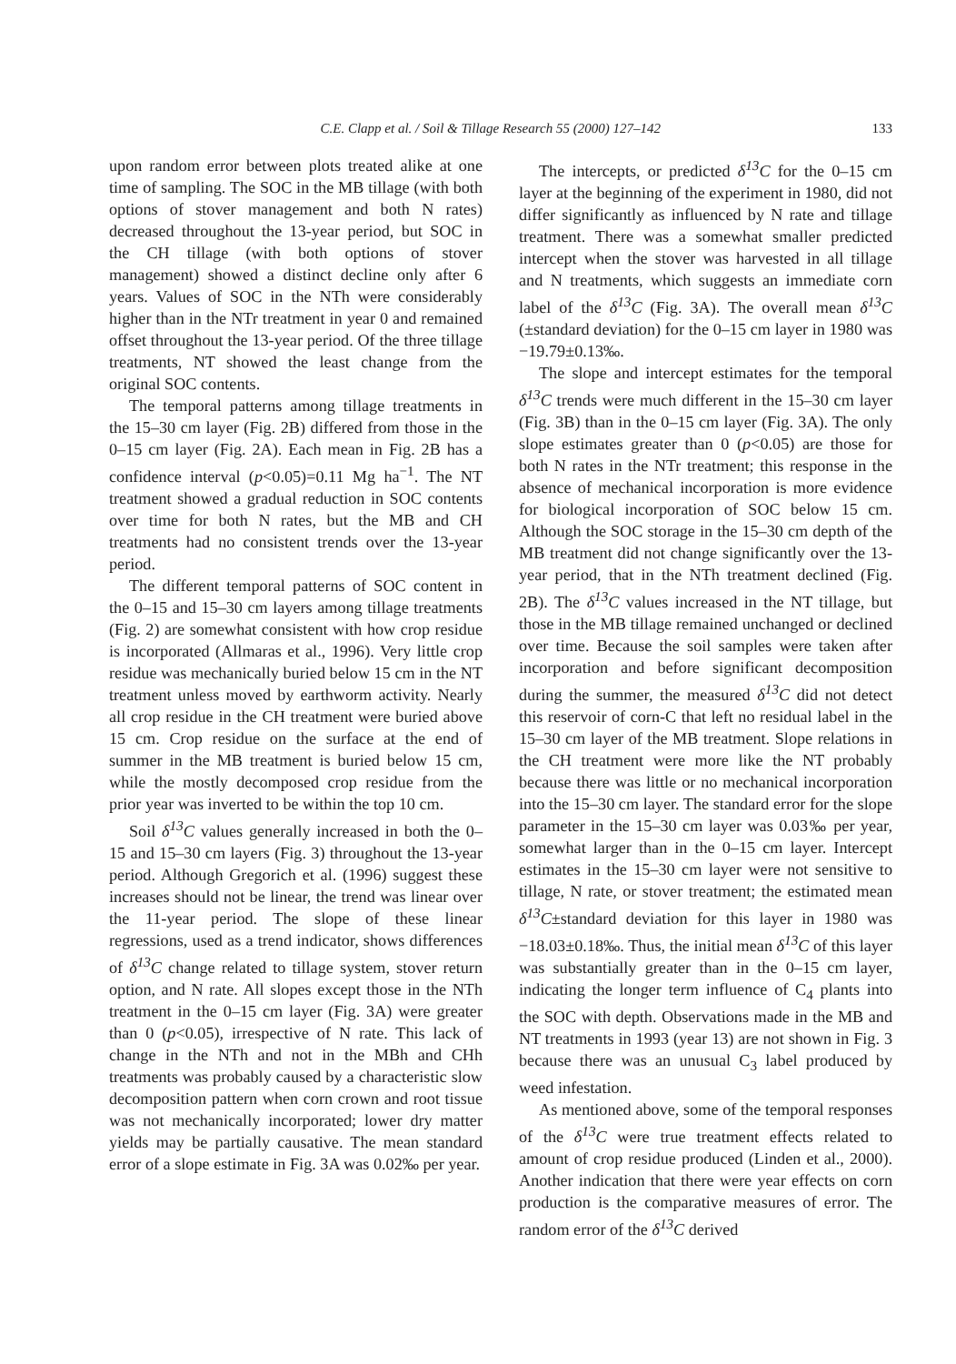C.E. Clapp et al. / Soil & Tillage Research 55 (2000) 127–142 133
upon random error between plots treated alike at one time of sampling. The SOC in the MB tillage (with both options of stover management and both N rates) decreased throughout the 13-year period, but SOC in the CH tillage (with both options of stover management) showed a distinct decline only after 6 years. Values of SOC in the NTh were considerably higher than in the NTr treatment in year 0 and remained offset throughout the 13-year period. Of the three tillage treatments, NT showed the least change from the original SOC contents.
The temporal patterns among tillage treatments in the 15–30 cm layer (Fig. 2B) differed from those in the 0–15 cm layer (Fig. 2A). Each mean in Fig. 2B has a confidence interval (p<0.05)=0.11 Mg ha<sup>−1</sup>. The NT treatment showed a gradual reduction in SOC contents over time for both N rates, but the MB and CH treatments had no consistent trends over the 13-year period.
The different temporal patterns of SOC content in the 0–15 and 15–30 cm layers among tillage treatments (Fig. 2) are somewhat consistent with how crop residue is incorporated (Allmaras et al., 1996). Very little crop residue was mechanically buried below 15 cm in the NT treatment unless moved by earthworm activity. Nearly all crop residue in the CH treatment were buried above 15 cm. Crop residue on the surface at the end of summer in the MB treatment is buried below 15 cm, while the mostly decomposed crop residue from the prior year was inverted to be within the top 10 cm.
Soil δ<sup>13</sup>C values generally increased in both the 0–15 and 15–30 cm layers (Fig. 3) throughout the 13-year period. Although Gregorich et al. (1996) suggest these increases should not be linear, the trend was linear over the 11-year period. The slope of these linear regressions, used as a trend indicator, shows differences of δ<sup>13</sup>C change related to tillage system, stover return option, and N rate. All slopes except those in the NTh treatment in the 0–15 cm layer (Fig. 3A) were greater than 0 (p<0.05), irrespective of N rate. This lack of change in the NTh and not in the MBh and CHh treatments was probably caused by a characteristic slow decomposition pattern when corn crown and root tissue was not mechanically incorporated; lower dry matter yields may be partially causative. The mean standard error of a slope estimate in Fig. 3A was 0.02‰ per year.
The intercepts, or predicted δ<sup>13</sup>C for the 0–15 cm layer at the beginning of the experiment in 1980, did not differ significantly as influenced by N rate and tillage treatment. There was a somewhat smaller predicted intercept when the stover was harvested in all tillage and N treatments, which suggests an immediate corn label of the δ<sup>13</sup>C (Fig. 3A). The overall mean δ<sup>13</sup>C (±standard deviation) for the 0–15 cm layer in 1980 was −19.79±0.13‰.
The slope and intercept estimates for the temporal δ<sup>13</sup>C trends were much different in the 15–30 cm layer (Fig. 3B) than in the 0–15 cm layer (Fig. 3A). The only slope estimates greater than 0 (p<0.05) are those for both N rates in the NTr treatment; this response in the absence of mechanical incorporation is more evidence for biological incorporation of SOC below 15 cm. Although the SOC storage in the 15–30 cm depth of the MB treatment did not change significantly over the 13-year period, that in the NTh treatment declined (Fig. 2B). The δ<sup>13</sup>C values increased in the NT tillage, but those in the MB tillage remained unchanged or declined over time. Because the soil samples were taken after incorporation and before significant decomposition during the summer, the measured δ<sup>13</sup>C did not detect this reservoir of corn-C that left no residual label in the 15–30 cm layer of the MB treatment. Slope relations in the CH treatment were more like the NT probably because there was little or no mechanical incorporation into the 15–30 cm layer. The standard error for the slope parameter in the 15–30 cm layer was 0.03‰ per year, somewhat larger than in the 0–15 cm layer. Intercept estimates in the 15–30 cm layer were not sensitive to tillage, N rate, or stover treatment; the estimated mean δ<sup>13</sup>C±standard deviation for this layer in 1980 was −18.03±0.18‰. Thus, the initial mean δ<sup>13</sup>C of this layer was substantially greater than in the 0–15 cm layer, indicating the longer term influence of C<sub>4</sub> plants into the SOC with depth. Observations made in the MB and NT treatments in 1993 (year 13) are not shown in Fig. 3 because there was an unusual C<sub>3</sub> label produced by weed infestation.
As mentioned above, some of the temporal responses of the δ<sup>13</sup>C were true treatment effects related to amount of crop residue produced (Linden et al., 2000). Another indication that there were year effects on corn production is the comparative measures of error. The random error of the δ<sup>13</sup>C derived